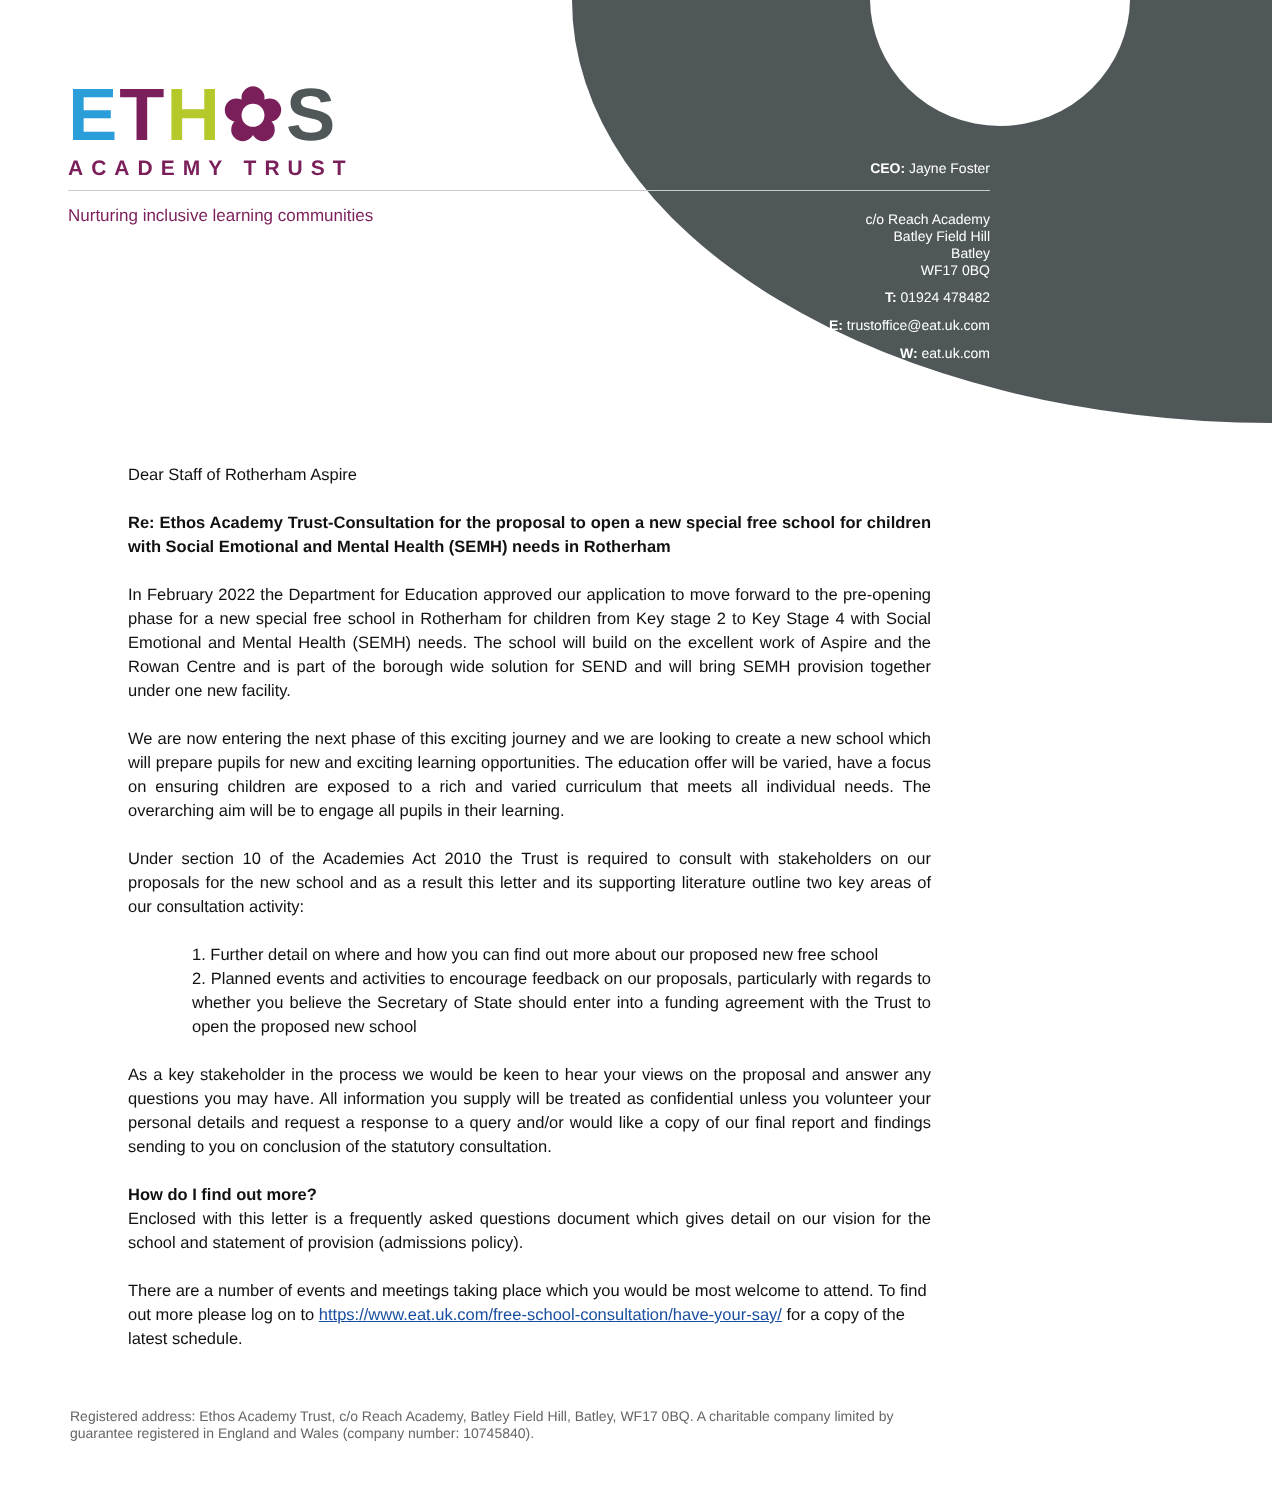ETH✿S
ACADEMY TRUST
Nurturing inclusive learning communities
CEO: Jayne Foster
c/o Reach Academy
Batley Field Hill
Batley
WF17 0BQ
T: 01924 478482
E: trustoffice@eat.uk.com
W: eat.uk.com
Dear Staff of Rotherham Aspire
Re: Ethos Academy Trust-Consultation for the proposal to open a new special free school for children with Social Emotional and Mental Health (SEMH) needs in Rotherham
In February 2022 the Department for Education approved our application to move forward to the pre-opening phase for a new special free school in Rotherham for children from Key stage 2 to Key Stage 4 with Social Emotional and Mental Health (SEMH) needs. The school will build on the excellent work of Aspire and the Rowan Centre and is part of the borough wide solution for SEND and will bring SEMH provision together under one new facility.
We are now entering the next phase of this exciting journey and we are looking to create a new school which will prepare pupils for new and exciting learning opportunities. The education offer will be varied, have a focus on ensuring children are exposed to a rich and varied curriculum that meets all individual needs. The overarching aim will be to engage all pupils in their learning.
Under section 10 of the Academies Act 2010 the Trust is required to consult with stakeholders on our proposals for the new school and as a result this letter and its supporting literature outline two key areas of our consultation activity:
1. Further detail on where and how you can find out more about our proposed new free school
2. Planned events and activities to encourage feedback on our proposals, particularly with regards to whether you believe the Secretary of State should enter into a funding agreement with the Trust to open the proposed new school
As a key stakeholder in the process we would be keen to hear your views on the proposal and answer any questions you may have. All information you supply will be treated as confidential unless you volunteer your personal details and request a response to a query and/or would like a copy of our final report and findings sending to you on conclusion of the statutory consultation.
How do I find out more?
Enclosed with this letter is a frequently asked questions document which gives detail on our vision for the school and statement of provision (admissions policy).
There are a number of events and meetings taking place which you would be most welcome to attend. To find out more please log on to https://www.eat.uk.com/free-school-consultation/have-your-say/ for a copy of the latest schedule.
Registered address: Ethos Academy Trust, c/o Reach Academy, Batley Field Hill, Batley, WF17 0BQ. A charitable company limited by guarantee registered in England and Wales (company number: 10745840).